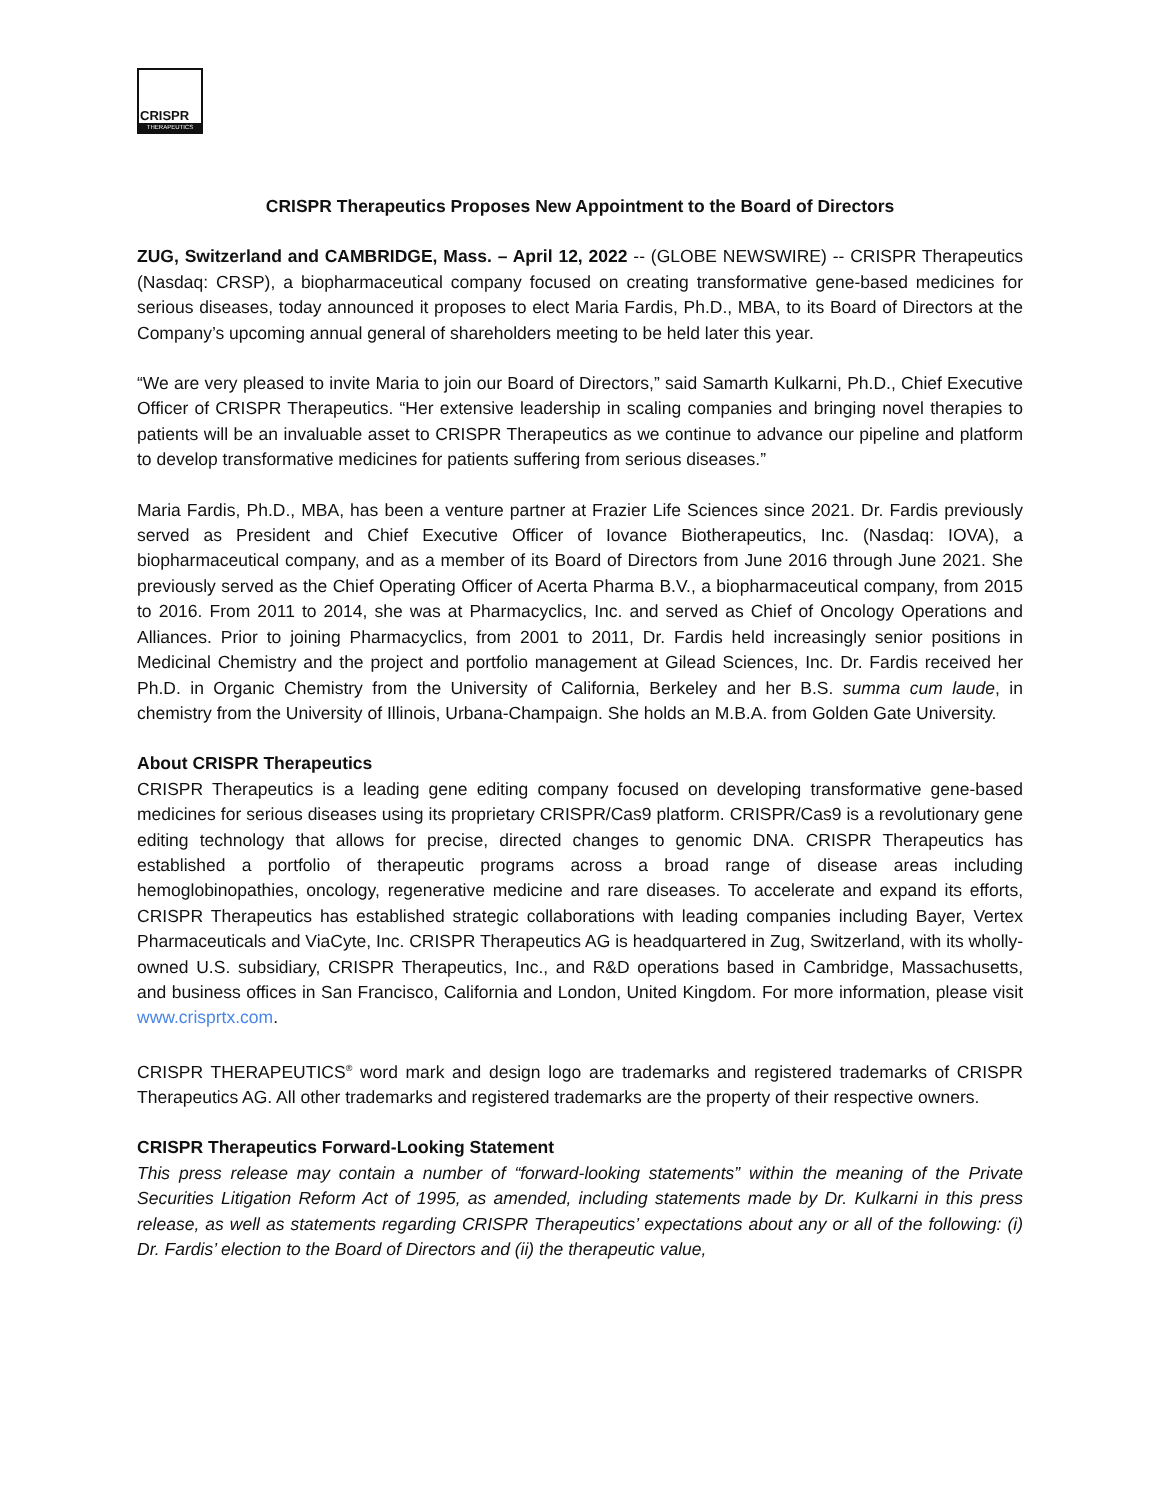CRISPR
THERAPEUTICS
CRISPR Therapeutics Proposes New Appointment to the Board of Directors
ZUG, Switzerland and CAMBRIDGE, Mass. – April 12, 2022 -- (GLOBE NEWSWIRE) -- CRISPR Therapeutics (Nasdaq: CRSP), a biopharmaceutical company focused on creating transformative gene-based medicines for serious diseases, today announced it proposes to elect Maria Fardis, Ph.D., MBA, to its Board of Directors at the Company’s upcoming annual general of shareholders meeting to be held later this year.
“We are very pleased to invite Maria to join our Board of Directors,” said Samarth Kulkarni, Ph.D., Chief Executive Officer of CRISPR Therapeutics. “Her extensive leadership in scaling companies and bringing novel therapies to patients will be an invaluable asset to CRISPR Therapeutics as we continue to advance our pipeline and platform to develop transformative medicines for patients suffering from serious diseases.”
Maria Fardis, Ph.D., MBA, has been a venture partner at Frazier Life Sciences since 2021. Dr. Fardis previously served as President and Chief Executive Officer of Iovance Biotherapeutics, Inc. (Nasdaq: IOVA), a biopharmaceutical company, and as a member of its Board of Directors from June 2016 through June 2021. She previously served as the Chief Operating Officer of Acerta Pharma B.V., a biopharmaceutical company, from 2015 to 2016. From 2011 to 2014, she was at Pharmacyclics, Inc. and served as Chief of Oncology Operations and Alliances. Prior to joining Pharmacyclics, from 2001 to 2011, Dr. Fardis held increasingly senior positions in Medicinal Chemistry and the project and portfolio management at Gilead Sciences, Inc. Dr. Fardis received her Ph.D. in Organic Chemistry from the University of California, Berkeley and her B.S. summa cum laude, in chemistry from the University of Illinois, Urbana-Champaign. She holds an M.B.A. from Golden Gate University.
About CRISPR Therapeutics
CRISPR Therapeutics is a leading gene editing company focused on developing transformative gene-based medicines for serious diseases using its proprietary CRISPR/Cas9 platform. CRISPR/Cas9 is a revolutionary gene editing technology that allows for precise, directed changes to genomic DNA. CRISPR Therapeutics has established a portfolio of therapeutic programs across a broad range of disease areas including hemoglobinopathies, oncology, regenerative medicine and rare diseases. To accelerate and expand its efforts, CRISPR Therapeutics has established strategic collaborations with leading companies including Bayer, Vertex Pharmaceuticals and ViaCyte, Inc. CRISPR Therapeutics AG is headquartered in Zug, Switzerland, with its wholly-owned U.S. subsidiary, CRISPR Therapeutics, Inc., and R&D operations based in Cambridge, Massachusetts, and business offices in San Francisco, California and London, United Kingdom. For more information, please visit www.crisprtx.com.
CRISPR THERAPEUTICS<sup>®</sup> word mark and design logo are trademarks and registered trademarks of CRISPR Therapeutics AG. All other trademarks and registered trademarks are the property of their respective owners.
CRISPR Therapeutics Forward-Looking Statement
This press release may contain a number of “forward-looking statements” within the meaning of the Private Securities Litigation Reform Act of 1995, as amended, including statements made by Dr. Kulkarni in this press release, as well as statements regarding CRISPR Therapeutics’ expectations about any or all of the following: (i) Dr. Fardis’ election to the Board of Directors and (ii) the therapeutic value,